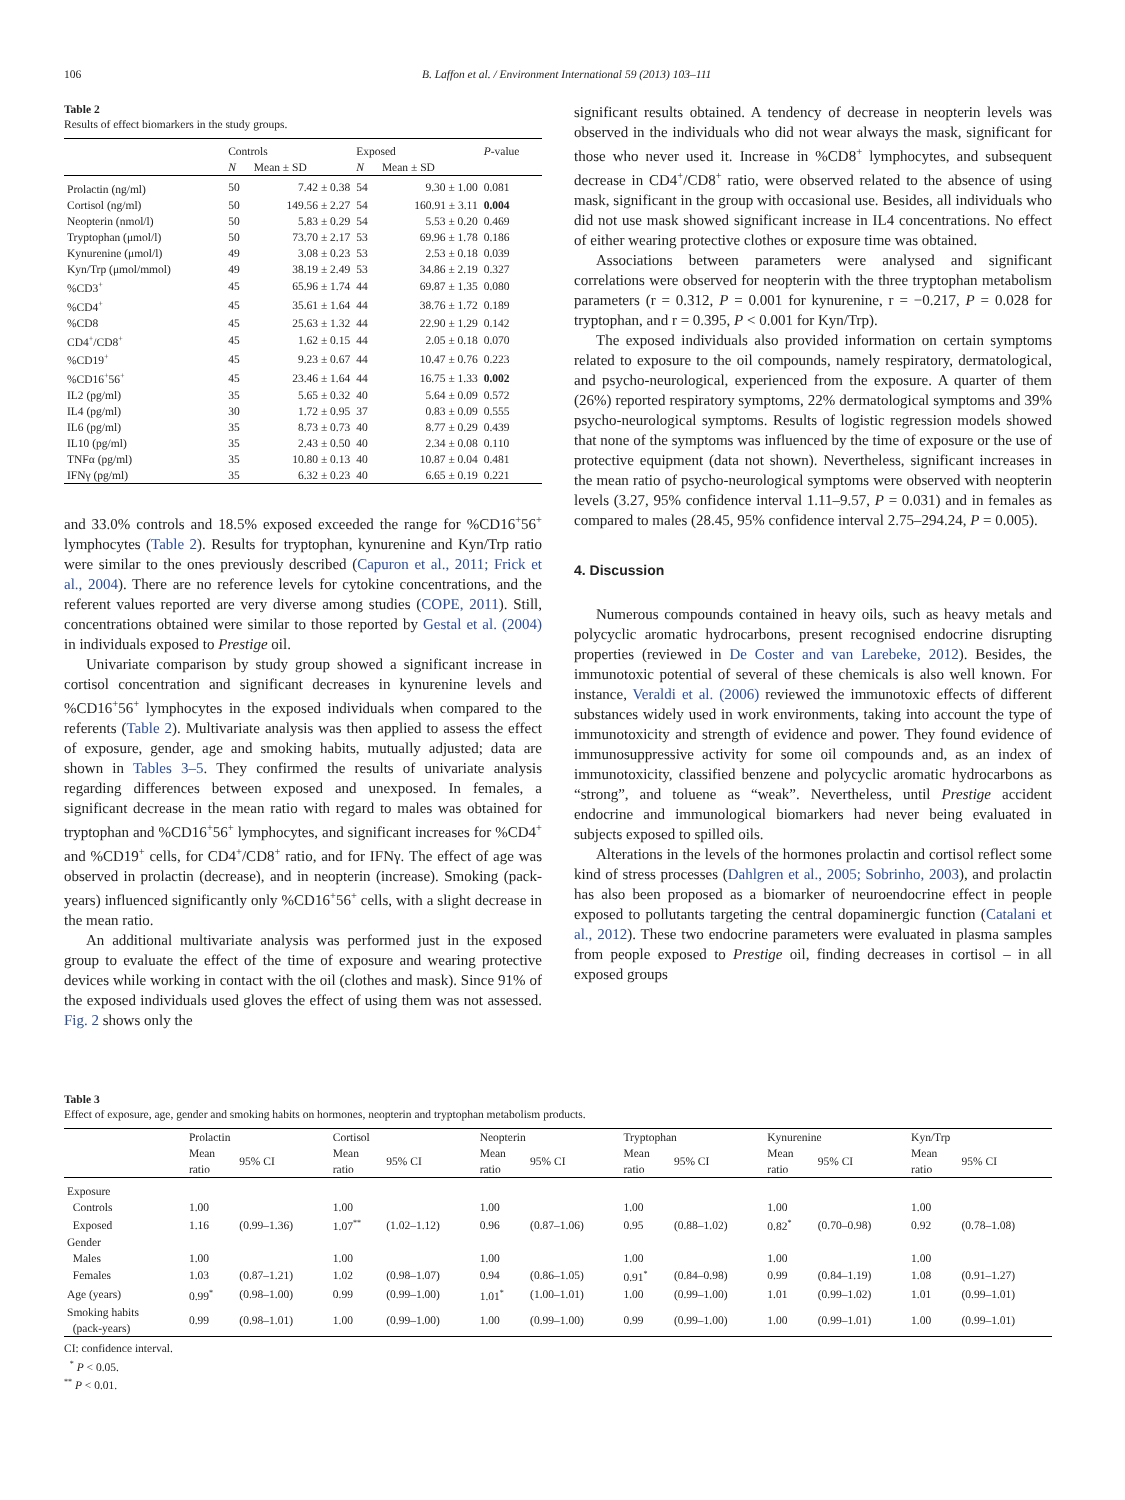106 B. Laffon et al. / Environment International 59 (2013) 103–111
Table 2
Results of effect biomarkers in the study groups.
| | Controls | | Exposed | | P -value |
| --- | --- | --- | --- | --- | --- |
| | N | Mean ± SD | N | Mean ± SD | |
| Prolactin (ng/ml) | 50 | 7.42 ± 0.38 | 54 | 9.30 ± 1.00 | 0.081 |
| Cortisol (ng/ml) | 50 | 149.56 ± 2.27 | 54 | 160.91 ± 3.11 | 0.004 |
| Neopterin (nmol/l) | 50 | 5.83 ± 0.29 | 54 | 5.53 ± 0.20 | 0.469 |
| Tryptophan (μmol/l) | 50 | 73.70 ± 2.17 | 53 | 69.96 ± 1.78 | 0.186 |
| Kynurenine (μmol/l) | 49 | 3.08 ± 0.23 | 53 | 2.53 ± 0.18 | 0.039 |
| Kyn/Trp (μmol/mmol) | 49 | 38.19 ± 2.49 | 53 | 34.86 ± 2.19 | 0.327 |
| %CD3<sup>+</sup> | 45 | 65.96 ± 1.74 | 44 | 69.87 ± 1.35 | 0.080 |
| %CD4<sup>+</sup> | 45 | 35.61 ± 1.64 | 44 | 38.76 ± 1.72 | 0.189 |
| %CD8 | 45 | 25.63 ± 1.32 | 44 | 22.90 ± 1.29 | 0.142 |
| CD4<sup>+</sup>/CD8<sup>+</sup> | 45 | 1.62 ± 0.15 | 44 | 2.05 ± 0.18 | 0.070 |
| %CD19<sup>+</sup> | 45 | 9.23 ± 0.67 | 44 | 10.47 ± 0.76 | 0.223 |
| %CD16<sup>+</sup>56<sup>+</sup> | 45 | 23.46 ± 1.64 | 44 | 16.75 ± 1.33 | 0.002 |
| IL2 (pg/ml) | 35 | 5.65 ± 0.32 | 40 | 5.64 ± 0.09 | 0.572 |
| IL4 (pg/ml) | 30 | 1.72 ± 0.95 | 37 | 0.83 ± 0.09 | 0.555 |
| IL6 (pg/ml) | 35 | 8.73 ± 0.73 | 40 | 8.77 ± 0.29 | 0.439 |
| IL10 (pg/ml) | 35 | 2.43 ± 0.50 | 40 | 2.34 ± 0.08 | 0.110 |
| TNFα (pg/ml) | 35 | 10.80 ± 0.13 | 40 | 10.87 ± 0.04 | 0.481 |
| IFNγ (pg/ml) | 35 | 6.32 ± 0.23 | 40 | 6.65 ± 0.19 | 0.221 |
and 33.0% controls and 18.5% exposed exceeded the range for %CD16<sup>+</sup>56<sup>+</sup> lymphocytes (Table 2). Results for tryptophan, kynurenine and Kyn/Trp ratio were similar to the ones previously described (Capuron et al., 2011; Frick et al., 2004). There are no reference levels for cytokine concentrations, and the referent values reported are very diverse among studies (COPE, 2011). Still, concentrations obtained were similar to those reported by Gestal et al. (2004) in individuals exposed to Prestige oil.
Univariate comparison by study group showed a significant increase in cortisol concentration and significant decreases in kynurenine levels and %CD16<sup>+</sup>56<sup>+</sup> lymphocytes in the exposed individuals when compared to the referents (Table 2). Multivariate analysis was then applied to assess the effect of exposure, gender, age and smoking habits, mutually adjusted; data are shown in Tables 3–5. They confirmed the results of univariate analysis regarding differences between exposed and unexposed. In females, a significant decrease in the mean ratio with regard to males was obtained for tryptophan and %CD16<sup>+</sup>56<sup>+</sup> lymphocytes, and significant increases for %CD4<sup>+</sup> and %CD19<sup>+</sup> cells, for CD4<sup>+</sup>/CD8<sup>+</sup> ratio, and for IFNγ. The effect of age was observed in prolactin (decrease), and in neopterin (increase). Smoking (pack-years) influenced significantly only %CD16<sup>+</sup>56<sup>+</sup> cells, with a slight decrease in the mean ratio.
An additional multivariate analysis was performed just in the exposed group to evaluate the effect of the time of exposure and wearing protective devices while working in contact with the oil (clothes and mask). Since 91% of the exposed individuals used gloves the effect of using them was not assessed. Fig. 2 shows only the
significant results obtained. A tendency of decrease in neopterin levels was observed in the individuals who did not wear always the mask, significant for those who never used it. Increase in %CD8<sup>+</sup> lymphocytes, and subsequent decrease in CD4<sup>+</sup>/CD8<sup>+</sup> ratio, were observed related to the absence of using mask, significant in the group with occasional use. Besides, all individuals who did not use mask showed significant increase in IL4 concentrations. No effect of either wearing protective clothes or exposure time was obtained.
Associations between parameters were analysed and significant correlations were observed for neopterin with the three tryptophan metabolism parameters (r = 0.312, P = 0.001 for kynurenine, r = −0.217, P = 0.028 for tryptophan, and r = 0.395, P < 0.001 for Kyn/Trp).
The exposed individuals also provided information on certain symptoms related to exposure to the oil compounds, namely respiratory, dermatological, and psycho-neurological, experienced from the exposure. A quarter of them (26%) reported respiratory symptoms, 22% dermatological symptoms and 39% psycho-neurological symptoms. Results of logistic regression models showed that none of the symptoms was influenced by the time of exposure or the use of protective equipment (data not shown). Nevertheless, significant increases in the mean ratio of psycho-neurological symptoms were observed with neopterin levels (3.27, 95% confidence interval 1.11–9.57, P = 0.031) and in females as compared to males (28.45, 95% confidence interval 2.75–294.24, P = 0.005).
4. Discussion
Numerous compounds contained in heavy oils, such as heavy metals and polycyclic aromatic hydrocarbons, present recognised endocrine disrupting properties (reviewed in De Coster and van Larebeke, 2012). Besides, the immunotoxic potential of several of these chemicals is also well known. For instance, Veraldi et al. (2006) reviewed the immunotoxic effects of different substances widely used in work environments, taking into account the type of immunotoxicity and strength of evidence and power. They found evidence of immunosuppressive activity for some oil compounds and, as an index of immunotoxicity, classified benzene and polycyclic aromatic hydrocarbons as “strong”, and toluene as “weak”. Nevertheless, until Prestige accident endocrine and immunological biomarkers had never being evaluated in subjects exposed to spilled oils.
Alterations in the levels of the hormones prolactin and cortisol reflect some kind of stress processes (Dahlgren et al., 2005; Sobrinho, 2003), and prolactin has also been proposed as a biomarker of neuroendocrine effect in people exposed to pollutants targeting the central dopaminergic function (Catalani et al., 2012). These two endocrine parameters were evaluated in plasma samples from people exposed to Prestige oil, finding decreases in cortisol – in all exposed groups
Table 3
Effect of exposure, age, gender and smoking habits on hormones, neopterin and tryptophan metabolism products.
| | Prolactin | | Cortisol | | Neopterin | | Tryptophan | | Kynurenine | | Kyn/Trp | |
| --- | --- | --- | --- | --- | --- | --- | --- | --- | --- | --- | --- | --- |
| | Mean ratio | 95% CI | Mean ratio | 95% CI | Mean ratio | 95% CI | Mean ratio | 95% CI | Mean ratio | 95% CI | Mean ratio | 95% CI |
| Exposure | | | | | | | | | | | | |
| Controls | 1.00 | | 1.00 | | 1.00 | | 1.00 | | 1.00 | | 1.00 | |
| Exposed | 1.16 | (0.99–1.36) | 1.07<sup>**</sup> | (1.02–1.12) | 0.96 | (0.87–1.06) | 0.95 | (0.88–1.02) | 0.82<sup>*</sup> | (0.70–0.98) | 0.92 | (0.78–1.08) |
| Gender | | | | | | | | | | | | |
| Males | 1.00 | | 1.00 | | 1.00 | | 1.00 | | 1.00 | | 1.00 | |
| Females | 1.03 | (0.87–1.21) | 1.02 | (0.98–1.07) | 0.94 | (0.86–1.05) | 0.91<sup>*</sup> | (0.84–0.98) | 0.99 | (0.84–1.19) | 1.08 | (0.91–1.27) |
| Age (years) | 0.99<sup>*</sup> | (0.98–1.00) | 0.99 | (0.99–1.00) | 1.01<sup>*</sup> | (1.00–1.01) | 1.00 | (0.99–1.00) | 1.01 | (0.99–1.02) | 1.01 | (0.99–1.01) |
| Smoking habits (pack-years) | 0.99 | (0.98–1.01) | 1.00 | (0.99–1.00) | 1.00 | (0.99–1.00) | 0.99 | (0.99–1.00) | 1.00 | (0.99–1.01) | 1.00 | (0.99–1.01) |
CI: confidence interval.
<sup>*</sup> P < 0.05.
<sup>**</sup> P < 0.01.